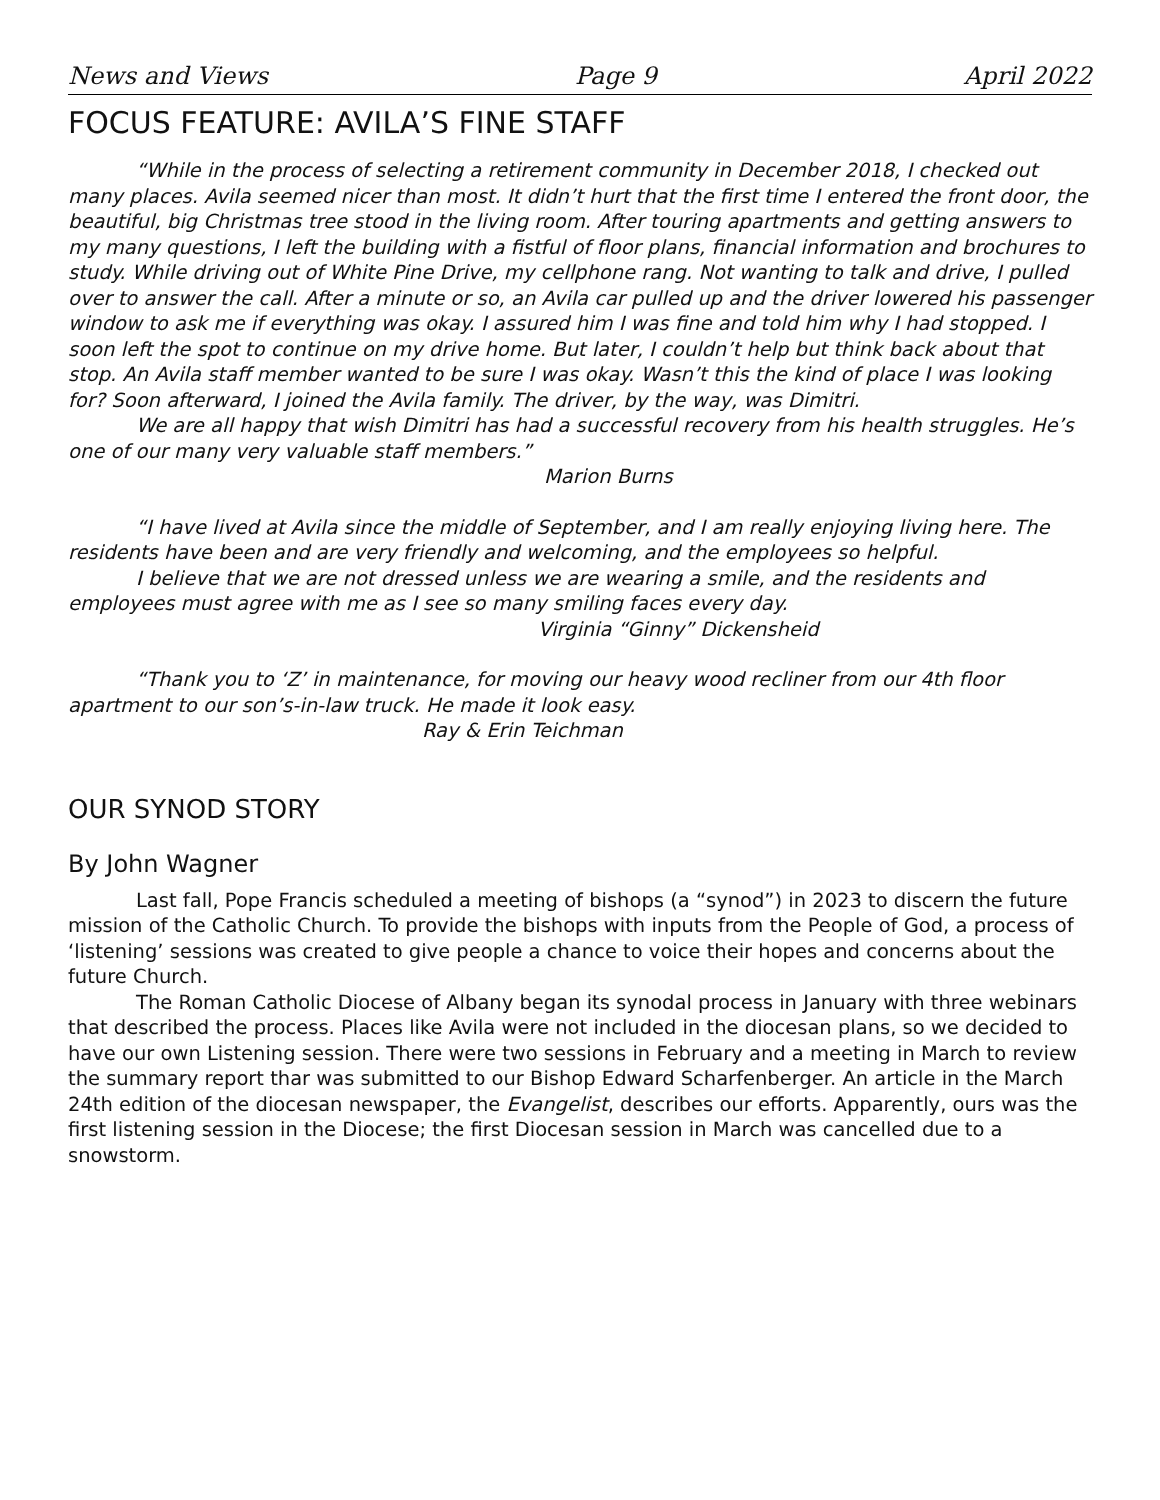News and Views Page 9 April 2022
FOCUS FEATURE: AVILA’S FINE STAFF
“While in the process of selecting a retirement community in December 2018, I checked out many places. Avila seemed nicer than most. It didn’t hurt that the first time I entered the front door, the beautiful, big Christmas tree stood in the living room. After touring apartments and getting answers to my many questions, I left the building with a fistful of floor plans, financial information and brochures to study. While driving out of White Pine Drive, my cellphone rang. Not wanting to talk and drive, I pulled over to answer the call. After a minute or so, an Avila car pulled up and the driver lowered his passenger window to ask me if everything was okay. I assured him I was fine and told him why I had stopped. I soon left the spot to continue on my drive home. But later, I couldn’t help but think back about that stop. An Avila staff member wanted to be sure I was okay. Wasn’t this the kind of place I was looking for? Soon afterward, I joined the Avila family. The driver, by the way, was Dimitri.
We are all happy that wish Dimitri has had a successful recovery from his health struggles. He’s one of our many very valuable staff members.”
Marion Burns
“I have lived at Avila since the middle of September, and I am really enjoying living here. The residents have been and are very friendly and welcoming, and the employees so helpful.
I believe that we are not dressed unless we are wearing a smile, and the residents and employees must agree with me as I see so many smiling faces every day.
Virginia “Ginny” Dickensheid
“Thank you to ‘Z’ in maintenance, for moving our heavy wood recliner from our 4th floor apartment to our son’s-in-law truck. He made it look easy.
Ray & Erin Teichman
OUR SYNOD STORY
By John Wagner
Last fall, Pope Francis scheduled a meeting of bishops (a “synod”) in 2023 to discern the future mission of the Catholic Church. To provide the bishops with inputs from the People of God, a process of ‘listening’ sessions was created to give people a chance to voice their hopes and concerns about the future Church.
The Roman Catholic Diocese of Albany began its synodal process in January with three webinars that described the process. Places like Avila were not included in the diocesan plans, so we decided to have our own Listening session. There were two sessions in February and a meeting in March to review the summary report thar was submitted to our Bishop Edward Scharfenberger. An article in the March 24th edition of the diocesan newspaper, the Evangelist, describes our efforts. Apparently, ours was the first listening session in the Diocese; the first Diocesan session in March was cancelled due to a snowstorm.